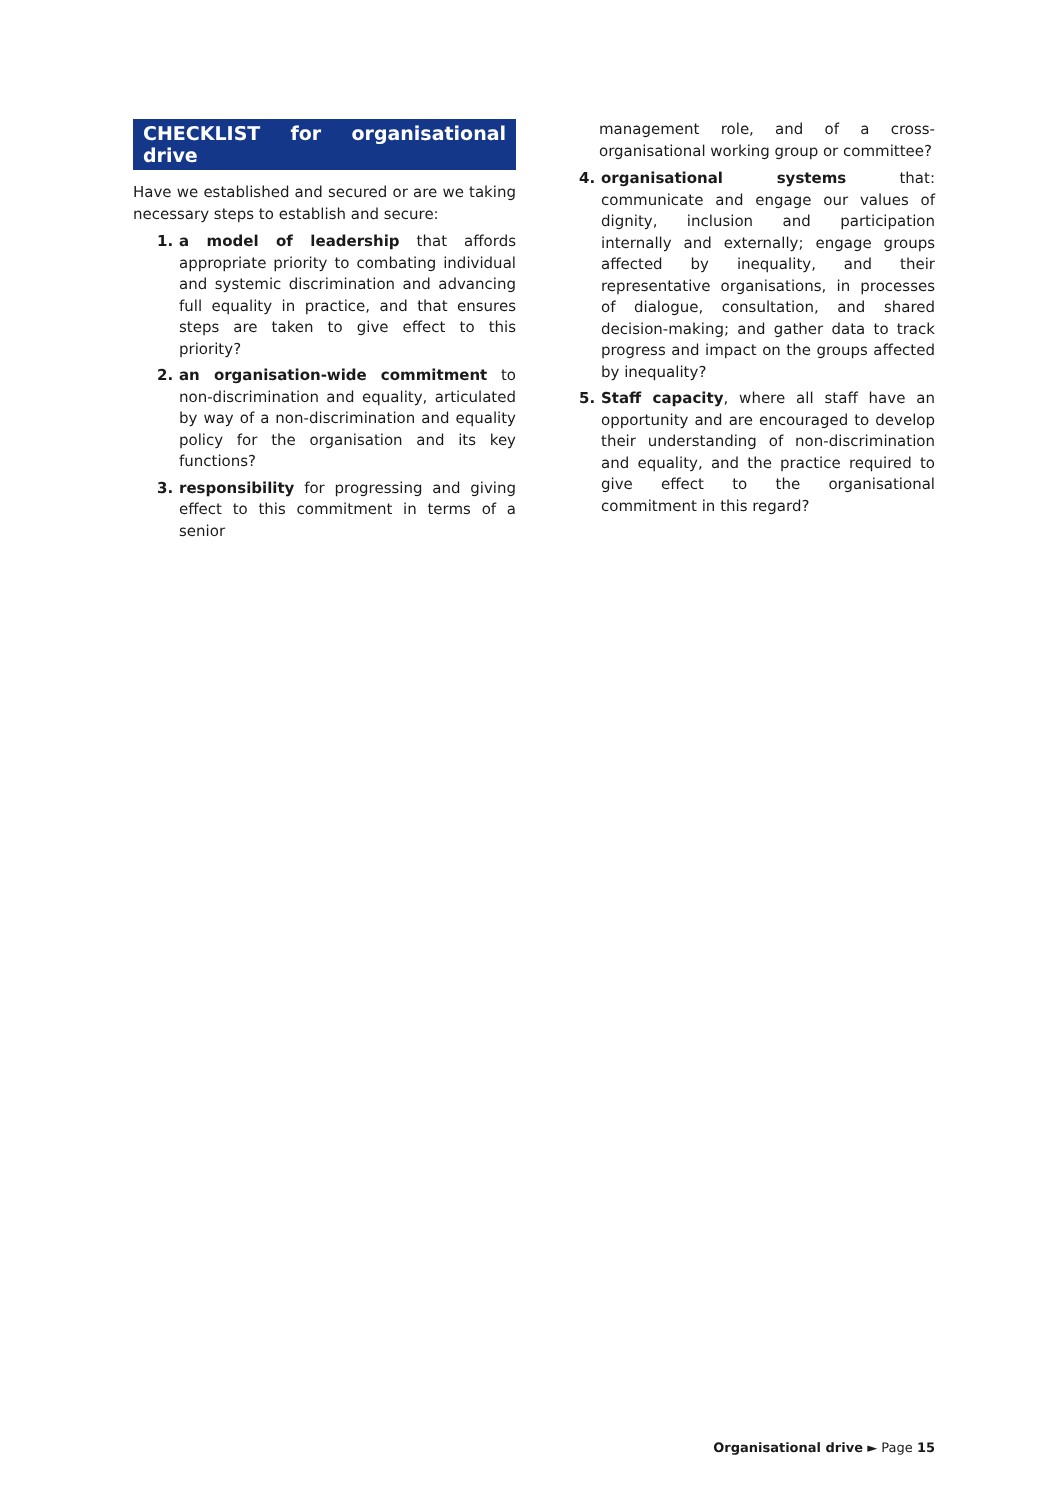CHECKLIST for organisational drive
Have we established and secured or are we taking necessary steps to establish and secure:
1. a model of leadership that affords appropriate priority to combating individual and systemic discrimination and advancing full equality in practice, and that ensures steps are taken to give effect to this priority?
2. an organisation-wide commitment to non-discrimination and equality, articulated by way of a non-discrimination and equality policy for the organisation and its key functions?
3. responsibility for progressing and giving effect to this commitment in terms of a senior
management role, and of a cross-organisational working group or committee?
4. organisational systems that: communicate and engage our values of dignity, inclusion and participation internally and externally; engage groups affected by inequality, and their representative organisations, in processes of dialogue, consultation, and shared decision-making; and gather data to track progress and impact on the groups affected by inequality?
5. Staff capacity, where all staff have an opportunity and are encouraged to develop their understanding of non-discrimination and equality, and the practice required to give effect to the organisational commitment in this regard?
Organisational drive ► Page 15